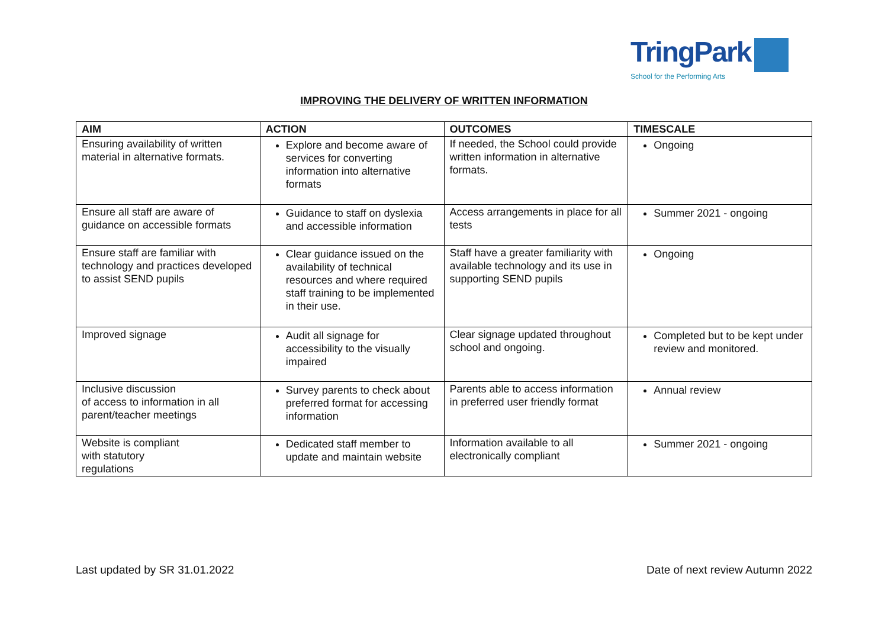TringPark
School for the Performing Arts
IMPROVING THE DELIVERY OF WRITTEN INFORMATION
| AIM | ACTION | OUTCOMES | TIMESCALE |
| --- | --- | --- | --- |
| Ensuring availability of written material in alternative formats. | Explore and become aware of services for converting information into alternative formats | If needed, the School could provide written information in alternative formats. | Ongoing |
| Ensure all staff are aware of guidance on accessible formats | Guidance to staff on dyslexia and accessible information | Access arrangements in place for all tests | Summer 2021 - ongoing |
| Ensure staff are familiar with technology and practices developed to assist SEND pupils | Clear guidance issued on the availability of technical resources and where required staff training to be implemented in their use. | Staff have a greater familiarity with available technology and its use in supporting SEND pupils | Ongoing |
| Improved signage | Audit all signage for accessibility to the visually impaired | Clear signage updated throughout school and ongoing. | Completed but to be kept under review and monitored. |
| Inclusive discussion of access to information in all parent/teacher meetings | Survey parents to check about preferred format for accessing information | Parents able to access information in preferred user friendly format | Annual review |
| Website is compliant with statutory regulations | Dedicated staff member to update and maintain website | Information available to all electronically compliant | Summer 2021 - ongoing |
Last updated by SR 31.01.2022 Date of next review Autumn 2022